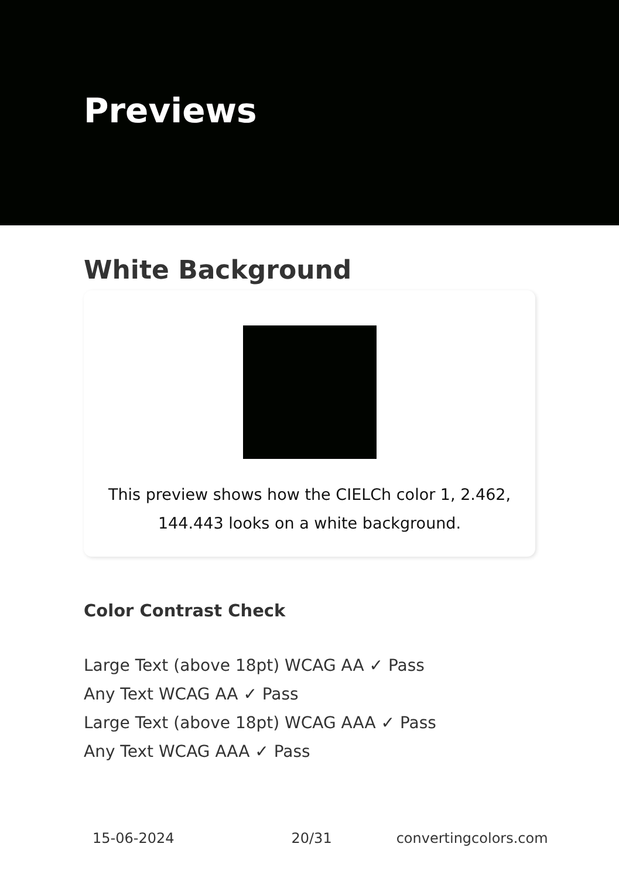Previews
White Background
This preview shows how the CIELCh color 1, 2.462, 144.443 looks on a white background.
Color Contrast Check
Large Text (above 18pt) WCAG AA ✓ Pass
Any Text WCAG AA ✓ Pass
Large Text (above 18pt) WCAG AAA ✓ Pass
Any Text WCAG AAA ✓ Pass
15-06-2024 20/31 convertingcolors.com